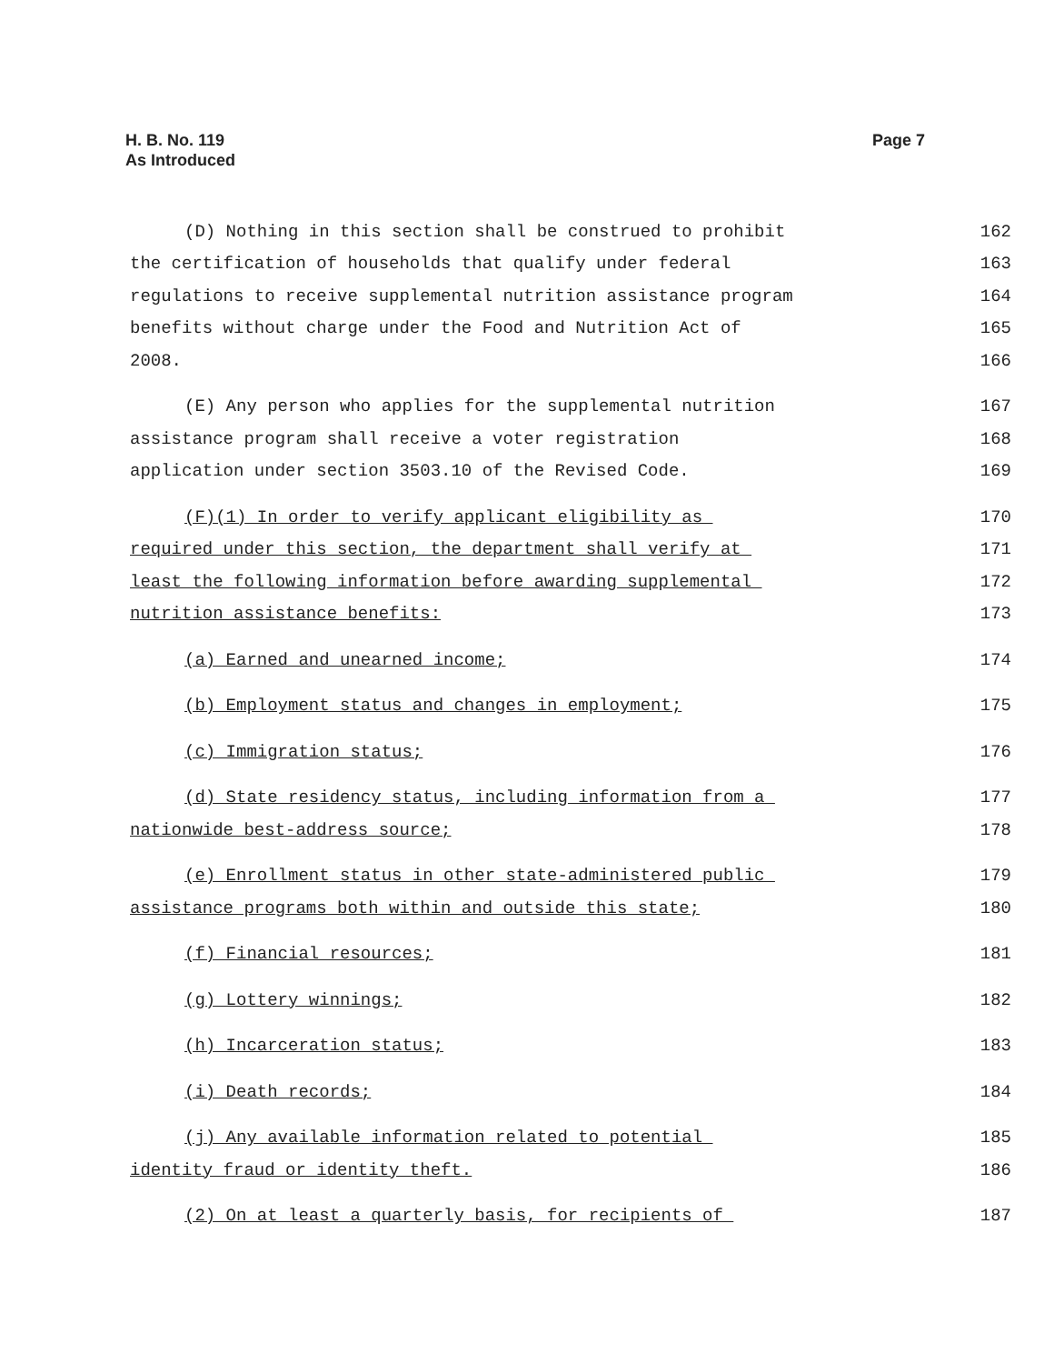H. B. No. 119
As Introduced
Page 7
(D) Nothing in this section shall be construed to prohibit
162
the certification of households that qualify under federal
163
regulations to receive supplemental nutrition assistance program
164
benefits without charge under the Food and Nutrition Act of
165
2008.
166
(E) Any person who applies for the supplemental nutrition
167
assistance program shall receive a voter registration
168
application under section 3503.10 of the Revised Code.
169
(F)(1) In order to verify applicant eligibility as
170
required under this section, the department shall verify at
171
least the following information before awarding supplemental
172
nutrition assistance benefits:
173
(a) Earned and unearned income;
174
(b) Employment status and changes in employment;
175
(c) Immigration status;
176
(d) State residency status, including information from a
177
nationwide best-address source;
178
(e) Enrollment status in other state-administered public
179
assistance programs both within and outside this state;
180
(f) Financial resources;
181
(g) Lottery winnings;
182
(h) Incarceration status;
183
(i) Death records;
184
(j) Any available information related to potential
185
identity fraud or identity theft.
186
(2) On at least a quarterly basis, for recipients of
187